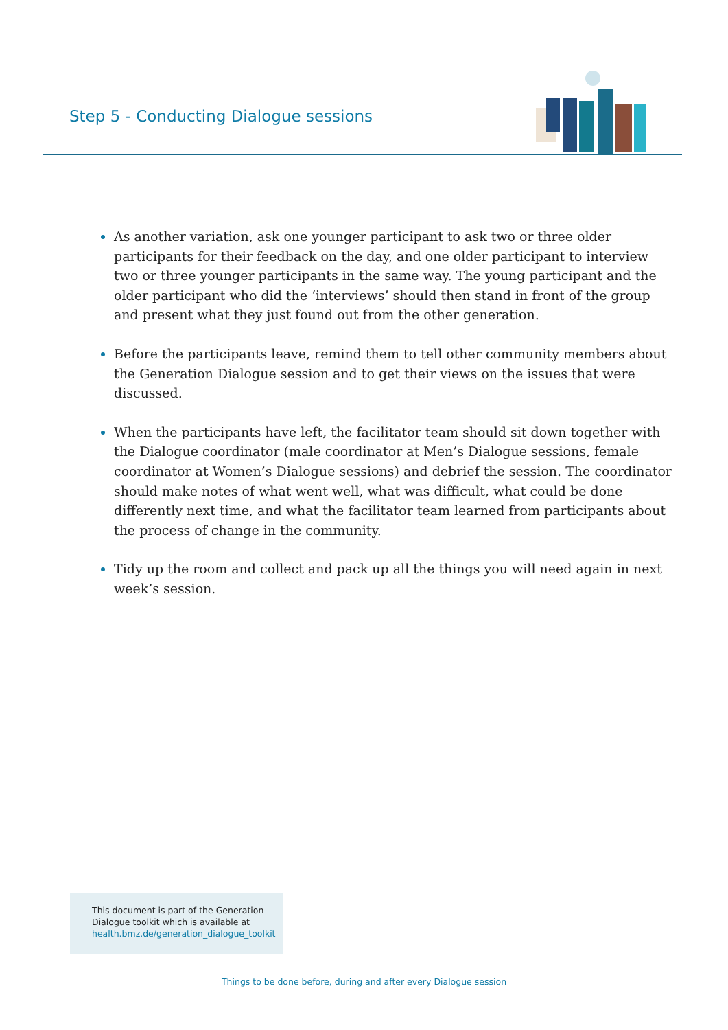Step 5 - Conducting Dialogue sessions
As another variation, ask one younger participant to ask two or three older participants for their feedback on the day, and one older participant to interview two or three younger participants in the same way. The young participant and the older participant who did the ‘interviews’ should then stand in front of the group and present what they just found out from the other generation.
Before the participants leave, remind them to tell other community members about the Generation Dialogue session and to get their views on the issues that were discussed.
When the participants have left, the facilitator team should sit down together with the Dialogue coordinator (male coordinator at Men’s Dialogue sessions, female coordinator at Women’s Dialogue sessions) and debrief the session. The coordinator should make notes of what went well, what was difficult, what could be done differently next time, and what the facilitator team learned from participants about the process of change in the community.
Tidy up the room and collect and pack up all the things you will need again in next week’s session.
This document is part of the Generation Dialogue toolkit which is available at health.bmz.de/generation_dialogue_toolkit
Things to be done before, during and after every Dialogue session